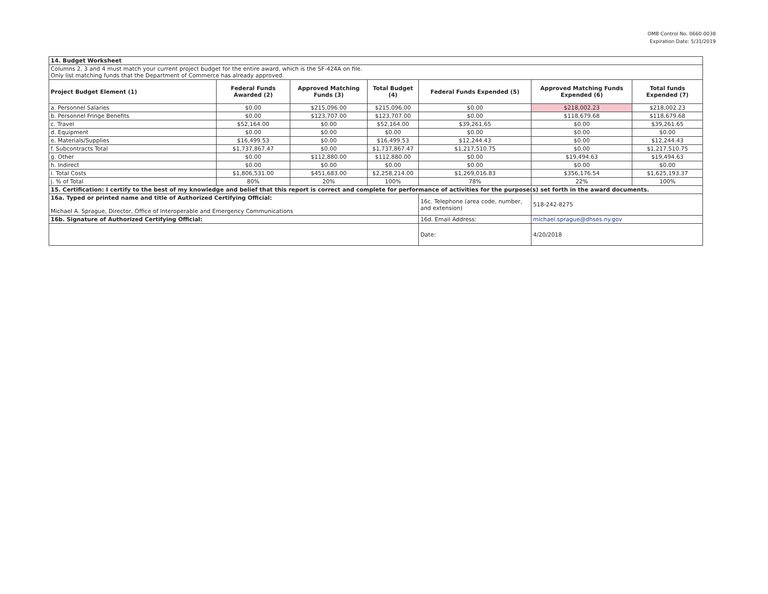OMB Control No. 0660-0038
Expiration Date: 5/31/2019
| 14. Budget Worksheet | | | | | | |
| Columns 2, 3 and 4 must match your current project budget for the entire award, which is the SF-424A on file. Only list matching funds that the Department of Commerce has already approved. | | | | | | |
| Project Budget Element (1) | Federal Funds Awarded (2) | Approved Matching Funds (3) | Total Budget (4) | Federal Funds Expended (5) | Approved Matching Funds Expended (6) | Total funds Expended (7) |
| a. Personnel Salaries | $0.00 | $215,096.00 | $215,096.00 | $0.00 | $218,002.23 | $218,002.23 |
| b. Personnel Fringe Benefits | $0.00 | $123,707.00 | $123,707.00 | $0.00 | $118,679.68 | $118,679.68 |
| c. Travel | $52,164.00 | $0.00 | $52,164.00 | $39,261.65 | $0.00 | $39,261.65 |
| d. Equipment | $0.00 | $0.00 | $0.00 | $0.00 | $0.00 | $0.00 |
| e. Materials/Supplies | $16,499.53 | $0.00 | $16,499.53 | $12,244.43 | $0.00 | $12,244.43 |
| f. Subcontracts Total | $1,737,867.47 | $0.00 | $1,737,867.47 | $1,217,510.75 | $0.00 | $1,217,510.75 |
| g. Other | $0.00 | $112,880.00 | $112,880.00 | $0.00 | $19,494.63 | $19,494.63 |
| h. Indirect | $0.00 | $0.00 | $0.00 | $0.00 | $0.00 | $0.00 |
| i. Total Costs | $1,806,531.00 | $451,683.00 | $2,258,214.00 | $1,269,016.83 | $356,176.54 | $1,625,193.37 |
| j. % of Total | 80% | 20% | 100% | 78% | 22% | 100% |
| 15. Certification: I certify to the best of my knowledge and belief that this report is correct and complete for performance of activities for the purpose(s) set forth in the award documents. | | | | | | |
| 16a. Typed or printed name and title of Authorized Certifying Official: Michael A. Sprague, Director, Office of Interoperable and Emergency Communications | | | | 16c. Telephone (area code, number, and extension) | 518-242-8275 | |
| 16b. Signature of Authorized Certifying Official: | | | | 16d. Email Address: | michael.sprague@dhses.ny.gov | |
| | | | | Date: | 4/20/2018 | |